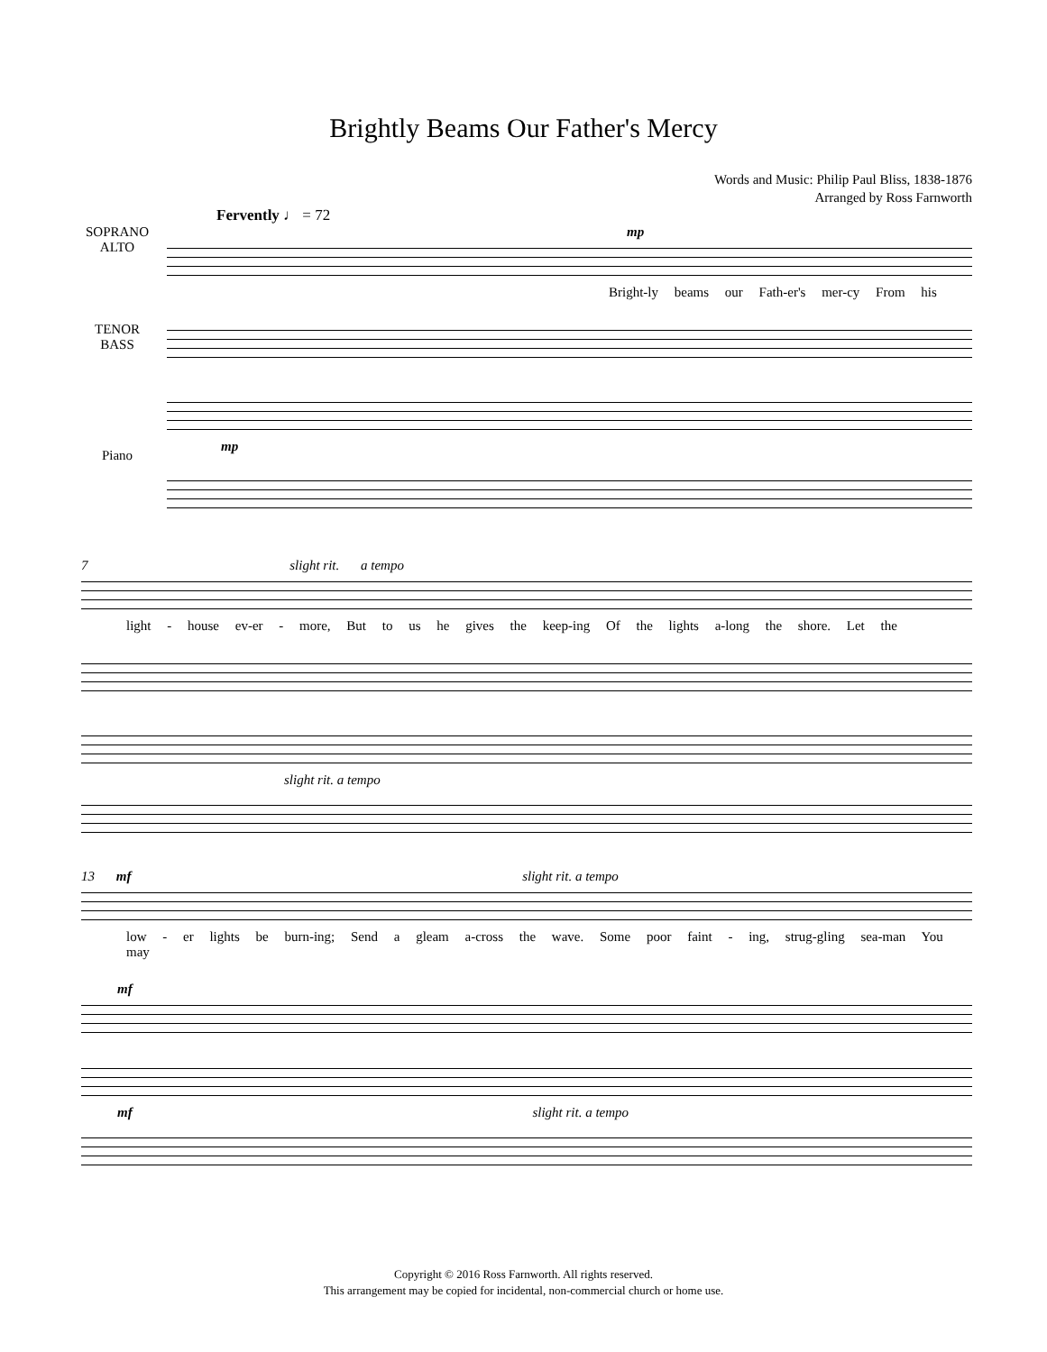Brightly Beams Our Father's Mercy
Words and Music: Philip Paul Bliss, 1838-1876
Arranged by Ross Farnworth
Fervently ♩ = 72
SOPRANO
ALTO
mp
Bright-ly beams our Fath-er's mer-cy From his
TENOR
BASS
Piano
mp
7 slight rit. a tempo
light - house ev-er - more, But to us he gives the keep-ing Of the lights a-long the shore. Let the
slight rit. a tempo
13 mf slight rit. a tempo
low - er lights be burn-ing; Send a gleam a-cross the wave. Some poor faint - ing, strug-gling sea-man You may
mf
mf slight rit. a tempo
Copyright © 2016 Ross Farnworth. All rights reserved.
This arrangement may be copied for incidental, non-commercial church or home use.